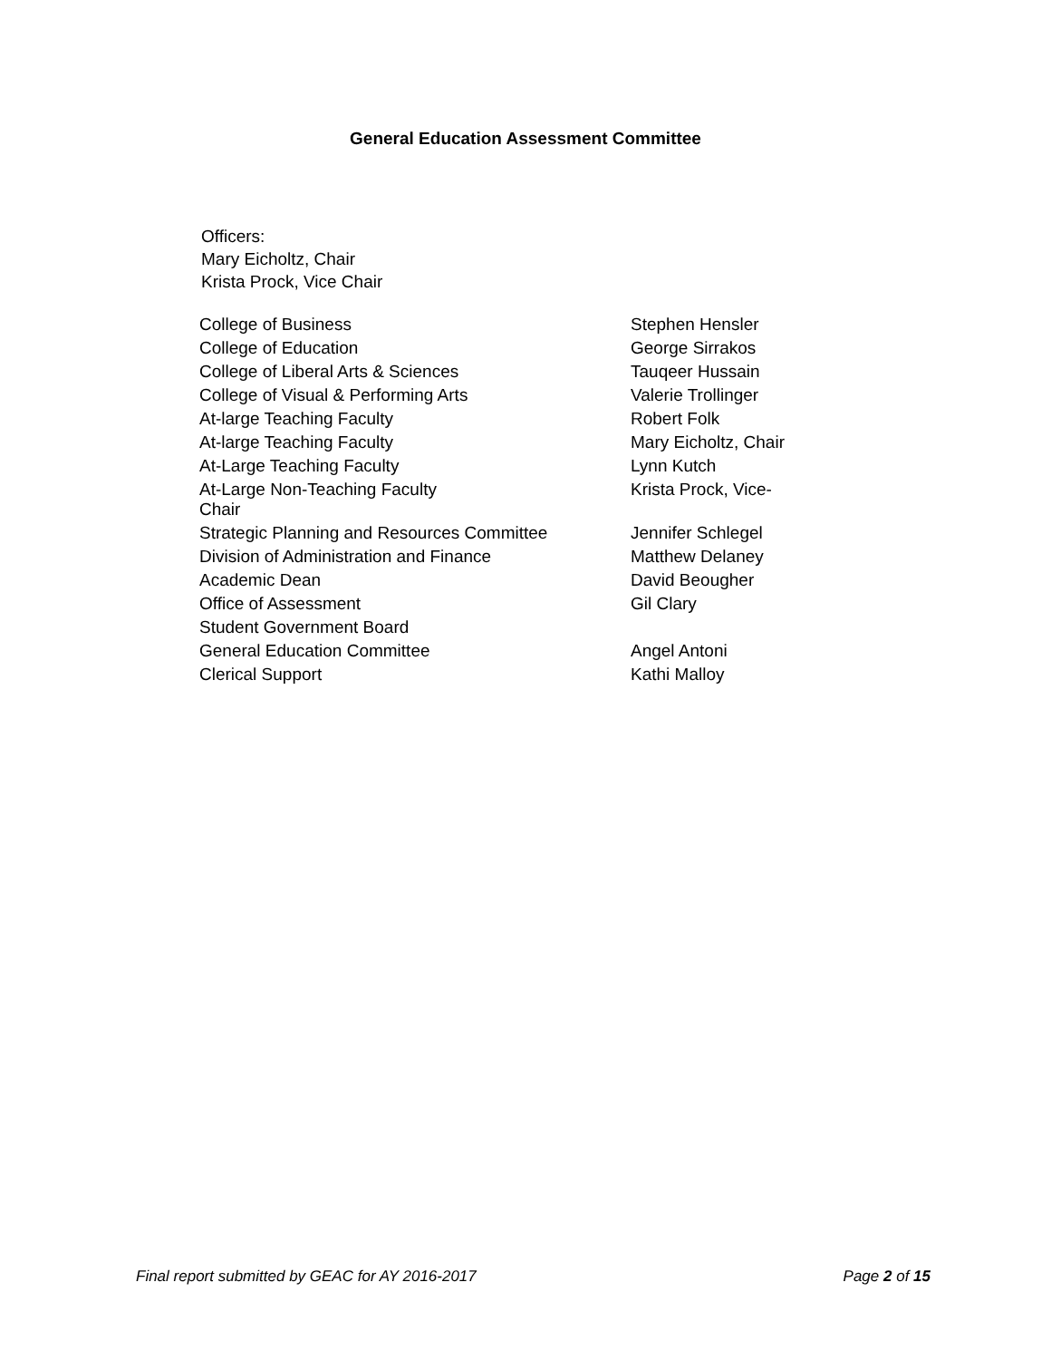General Education Assessment Committee
Officers:
Mary Eicholtz, Chair
Krista Prock, Vice Chair
| College of Business | Stephen Hensler |
| College of Education | George Sirrakos |
| College of Liberal Arts & Sciences | Tauqeer Hussain |
| College of Visual & Performing Arts | Valerie Trollinger |
| At-large Teaching Faculty | Robert Folk |
| At-large Teaching Faculty | Mary Eicholtz, Chair |
| At-Large Teaching Faculty | Lynn Kutch |
| At-Large Non-Teaching Faculty Chair | Krista Prock, Vice- |
| Strategic Planning and Resources Committee | Jennifer Schlegel |
| Division of Administration and Finance | Matthew Delaney |
| Academic Dean | David Beougher |
| Office of Assessment | Gil Clary |
| Student Government Board | |
| General Education Committee | Angel Antoni |
| Clerical Support | Kathi Malloy |
Final report submitted by GEAC for AY 2016-2017 Page 2 of 15